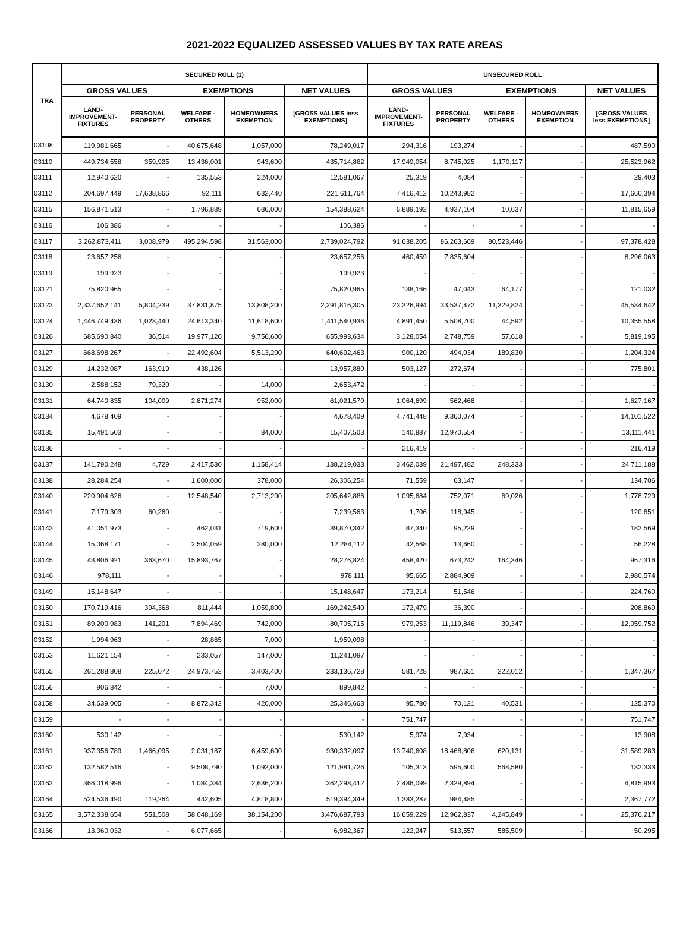2021-2022 EQUALIZED ASSESSED VALUES BY TAX RATE AREAS
| TRA | SECURED ROLL (1) | | | | | UNSECURED ROLL | | | | |
| --- | --- | --- | --- | --- | --- | --- | --- | --- | --- | --- |
| | GROSS VALUES | | EXEMPTIONS | | NET VALUES | GROSS VALUES | | EXEMPTIONS | | NET VALUES |
| | LAND- IMPROVEMENT- FIXTURES | PERSONAL PROPERTY | WELFARE - OTHERS | HOMEOWNERS EXEMPTION | [GROSS VALUES less EXEMPTIONS] | LAND- IMPROVEMENT- FIXTURES | PERSONAL PROPERTY | WELFARE - OTHERS | HOMEOWNERS EXEMPTION | [GROSS VALUES less EXEMPTIONS] |
| 03108 | 119,981,665 | - | 40,675,648 | 1,057,000 | 78,249,017 | 294,316 | 193,274 | - | - | 487,590 |
| 03110 | 449,734,558 | 359,925 | 13,436,001 | 943,600 | 435,714,882 | 17,949,054 | 8,745,025 | 1,170,117 | - | 25,523,962 |
| 03111 | 12,940,620 | - | 135,553 | 224,000 | 12,581,067 | 25,319 | 4,084 | - | - | 29,403 |
| 03112 | 204,697,449 | 17,638,866 | 92,111 | 632,440 | 221,611,764 | 7,416,412 | 10,243,982 | - | - | 17,660,394 |
| 03115 | 156,871,513 | - | 1,796,889 | 686,000 | 154,388,624 | 6,889,192 | 4,937,104 | 10,637 | - | 11,815,659 |
| 03116 | 106,386 | - | - | - | 106,386 | - | - | - | - | - |
| 03117 | 3,262,873,411 | 3,008,979 | 495,294,598 | 31,563,000 | 2,739,024,792 | 91,638,205 | 86,263,669 | 80,523,446 | - | 97,378,428 |
| 03118 | 23,657,256 | - | - | - | 23,657,256 | 460,459 | 7,835,604 | - | - | 8,296,063 |
| 03119 | 199,923 | - | - | - | 199,923 | - | - | - | - | - |
| 03121 | 75,820,965 | - | - | - | 75,820,965 | 138,166 | 47,043 | 64,177 | - | 121,032 |
| 03123 | 2,337,652,141 | 5,804,239 | 37,831,875 | 13,808,200 | 2,291,816,305 | 23,326,994 | 33,537,472 | 11,329,824 | - | 45,534,642 |
| 03124 | 1,446,749,436 | 1,023,440 | 24,613,340 | 11,618,600 | 1,411,540,936 | 4,891,450 | 5,508,700 | 44,592 | - | 10,355,558 |
| 03126 | 685,690,840 | 36,514 | 19,977,120 | 9,756,600 | 655,993,634 | 3,128,054 | 2,748,759 | 57,618 | - | 5,819,195 |
| 03127 | 668,698,267 | - | 22,492,604 | 5,513,200 | 640,692,463 | 900,120 | 494,034 | 189,830 | - | 1,204,324 |
| 03129 | 14,232,087 | 163,919 | 438,126 | - | 13,957,880 | 503,127 | 272,674 | - | - | 775,801 |
| 03130 | 2,588,152 | 79,320 | - | 14,000 | 2,653,472 | - | - | - | - | - |
| 03131 | 64,740,835 | 104,009 | 2,871,274 | 952,000 | 61,021,570 | 1,064,699 | 562,468 | - | - | 1,627,167 |
| 03134 | 4,678,409 | - | - | - | 4,678,409 | 4,741,448 | 9,360,074 | - | - | 14,101,522 |
| 03135 | 15,491,503 | - | - | 84,000 | 15,407,503 | 140,887 | 12,970,554 | - | - | 13,111,441 |
| 03136 | - | - | - | - | - | 216,419 | - | - | - | 216,419 |
| 03137 | 141,790,248 | 4,729 | 2,417,530 | 1,158,414 | 138,219,033 | 3,462,039 | 21,497,482 | 248,333 | - | 24,711,188 |
| 03138 | 28,284,254 | - | 1,600,000 | 378,000 | 26,306,254 | 71,559 | 63,147 | - | - | 134,706 |
| 03140 | 220,904,626 | - | 12,548,540 | 2,713,200 | 205,642,886 | 1,095,684 | 752,071 | 69,026 | - | 1,778,729 |
| 03141 | 7,179,303 | 60,260 | - | - | 7,239,563 | 1,706 | 118,945 | - | - | 120,651 |
| 03143 | 41,051,973 | - | 462,031 | 719,600 | 39,870,342 | 87,340 | 95,229 | - | - | 182,569 |
| 03144 | 15,068,171 | - | 2,504,059 | 280,000 | 12,284,112 | 42,568 | 13,660 | - | - | 56,228 |
| 03145 | 43,806,921 | 363,670 | 15,893,767 | - | 28,276,824 | 458,420 | 673,242 | 164,346 | - | 967,316 |
| 03146 | 978,111 | - | - | - | 978,111 | 95,665 | 2,884,909 | - | - | 2,980,574 |
| 03149 | 15,148,647 | - | - | - | 15,148,647 | 173,214 | 51,546 | - | - | 224,760 |
| 03150 | 170,719,416 | 394,368 | 811,444 | 1,059,800 | 169,242,540 | 172,479 | 36,390 | - | - | 208,869 |
| 03151 | 89,200,983 | 141,201 | 7,894,469 | 742,000 | 80,705,715 | 979,253 | 11,119,846 | 39,347 | - | 12,059,752 |
| 03152 | 1,994,963 | - | 28,865 | 7,000 | 1,959,098 | - | - | - | - | - |
| 03153 | 11,621,154 | - | 233,057 | 147,000 | 11,241,097 | - | - | - | - | - |
| 03155 | 261,288,808 | 225,072 | 24,973,752 | 3,403,400 | 233,136,728 | 581,728 | 987,651 | 222,012 | - | 1,347,367 |
| 03156 | 906,842 | - | - | 7,000 | 899,842 | - | - | - | - | - |
| 03158 | 34,639,005 | - | 8,872,342 | 420,000 | 25,346,663 | 95,780 | 70,121 | 40,531 | - | 125,370 |
| 03159 | - | - | - | - | - | 751,747 | - | - | - | 751,747 |
| 03160 | 530,142 | - | - | - | 530,142 | 5,974 | 7,934 | - | - | 13,908 |
| 03161 | 937,356,789 | 1,466,095 | 2,031,187 | 6,459,600 | 930,332,097 | 13,740,608 | 18,468,806 | 620,131 | - | 31,589,283 |
| 03162 | 132,582,516 | - | 9,508,790 | 1,092,000 | 121,981,726 | 105,313 | 595,600 | 568,580 | - | 132,333 |
| 03163 | 366,018,996 | - | 1,084,384 | 2,636,200 | 362,298,412 | 2,486,099 | 2,329,894 | - | - | 4,815,993 |
| 03164 | 524,536,490 | 119,264 | 442,605 | 4,818,800 | 519,394,349 | 1,383,287 | 984,485 | - | - | 2,367,772 |
| 03165 | 3,572,338,654 | 551,508 | 58,048,169 | 38,154,200 | 3,476,687,793 | 16,659,229 | 12,962,837 | 4,245,849 | - | 25,376,217 |
| 03166 | 13,060,032 | - | 6,077,665 | - | 6,982,367 | 122,247 | 513,557 | 585,509 | - | 50,295 |